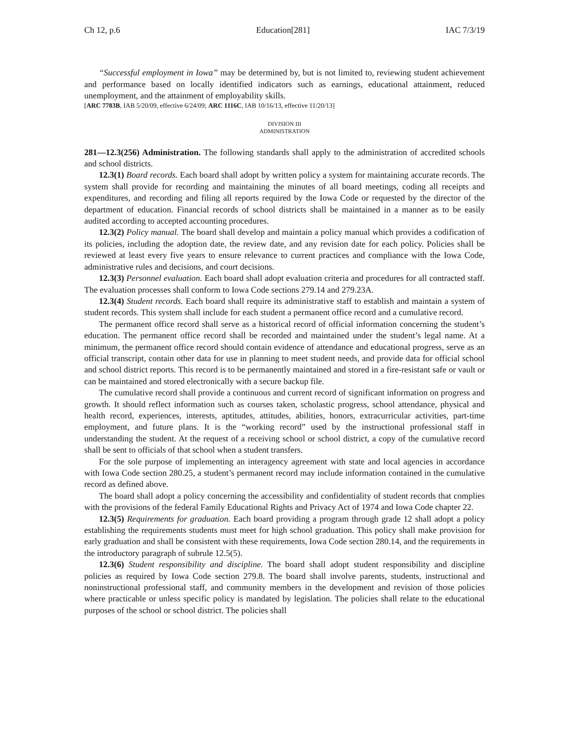Ch 12, p.6 Education[281] IAC 7/3/19
“Successful employment in Iowa” may be determined by, but is not limited to, reviewing student achievement and performance based on locally identified indicators such as earnings, educational attainment, reduced unemployment, and the attainment of employability skills.
[ARC 7783B, IAB 5/20/09, effective 6/24/09; ARC 1116C, IAB 10/16/13, effective 11/20/13]
DIVISION III
ADMINISTRATION
281—12.3(256) Administration. The following standards shall apply to the administration of accredited schools and school districts.
12.3(1) Board records. Each board shall adopt by written policy a system for maintaining accurate records. The system shall provide for recording and maintaining the minutes of all board meetings, coding all receipts and expenditures, and recording and filing all reports required by the Iowa Code or requested by the director of the department of education. Financial records of school districts shall be maintained in a manner as to be easily audited according to accepted accounting procedures.
12.3(2) Policy manual. The board shall develop and maintain a policy manual which provides a codification of its policies, including the adoption date, the review date, and any revision date for each policy. Policies shall be reviewed at least every five years to ensure relevance to current practices and compliance with the Iowa Code, administrative rules and decisions, and court decisions.
12.3(3) Personnel evaluation. Each board shall adopt evaluation criteria and procedures for all contracted staff. The evaluation processes shall conform to Iowa Code sections 279.14 and 279.23A.
12.3(4) Student records. Each board shall require its administrative staff to establish and maintain a system of student records. This system shall include for each student a permanent office record and a cumulative record.
The permanent office record shall serve as a historical record of official information concerning the student’s education. The permanent office record shall be recorded and maintained under the student’s legal name. At a minimum, the permanent office record should contain evidence of attendance and educational progress, serve as an official transcript, contain other data for use in planning to meet student needs, and provide data for official school and school district reports. This record is to be permanently maintained and stored in a fire-resistant safe or vault or can be maintained and stored electronically with a secure backup file.
The cumulative record shall provide a continuous and current record of significant information on progress and growth. It should reflect information such as courses taken, scholastic progress, school attendance, physical and health record, experiences, interests, aptitudes, attitudes, abilities, honors, extracurricular activities, part-time employment, and future plans. It is the “working record” used by the instructional professional staff in understanding the student. At the request of a receiving school or school district, a copy of the cumulative record shall be sent to officials of that school when a student transfers.
For the sole purpose of implementing an interagency agreement with state and local agencies in accordance with Iowa Code section 280.25, a student’s permanent record may include information contained in the cumulative record as defined above.
The board shall adopt a policy concerning the accessibility and confidentiality of student records that complies with the provisions of the federal Family Educational Rights and Privacy Act of 1974 and Iowa Code chapter 22.
12.3(5) Requirements for graduation. Each board providing a program through grade 12 shall adopt a policy establishing the requirements students must meet for high school graduation. This policy shall make provision for early graduation and shall be consistent with these requirements, Iowa Code section 280.14, and the requirements in the introductory paragraph of subrule 12.5(5).
12.3(6) Student responsibility and discipline. The board shall adopt student responsibility and discipline policies as required by Iowa Code section 279.8. The board shall involve parents, students, instructional and noninstructional professional staff, and community members in the development and revision of those policies where practicable or unless specific policy is mandated by legislation. The policies shall relate to the educational purposes of the school or school district. The policies shall